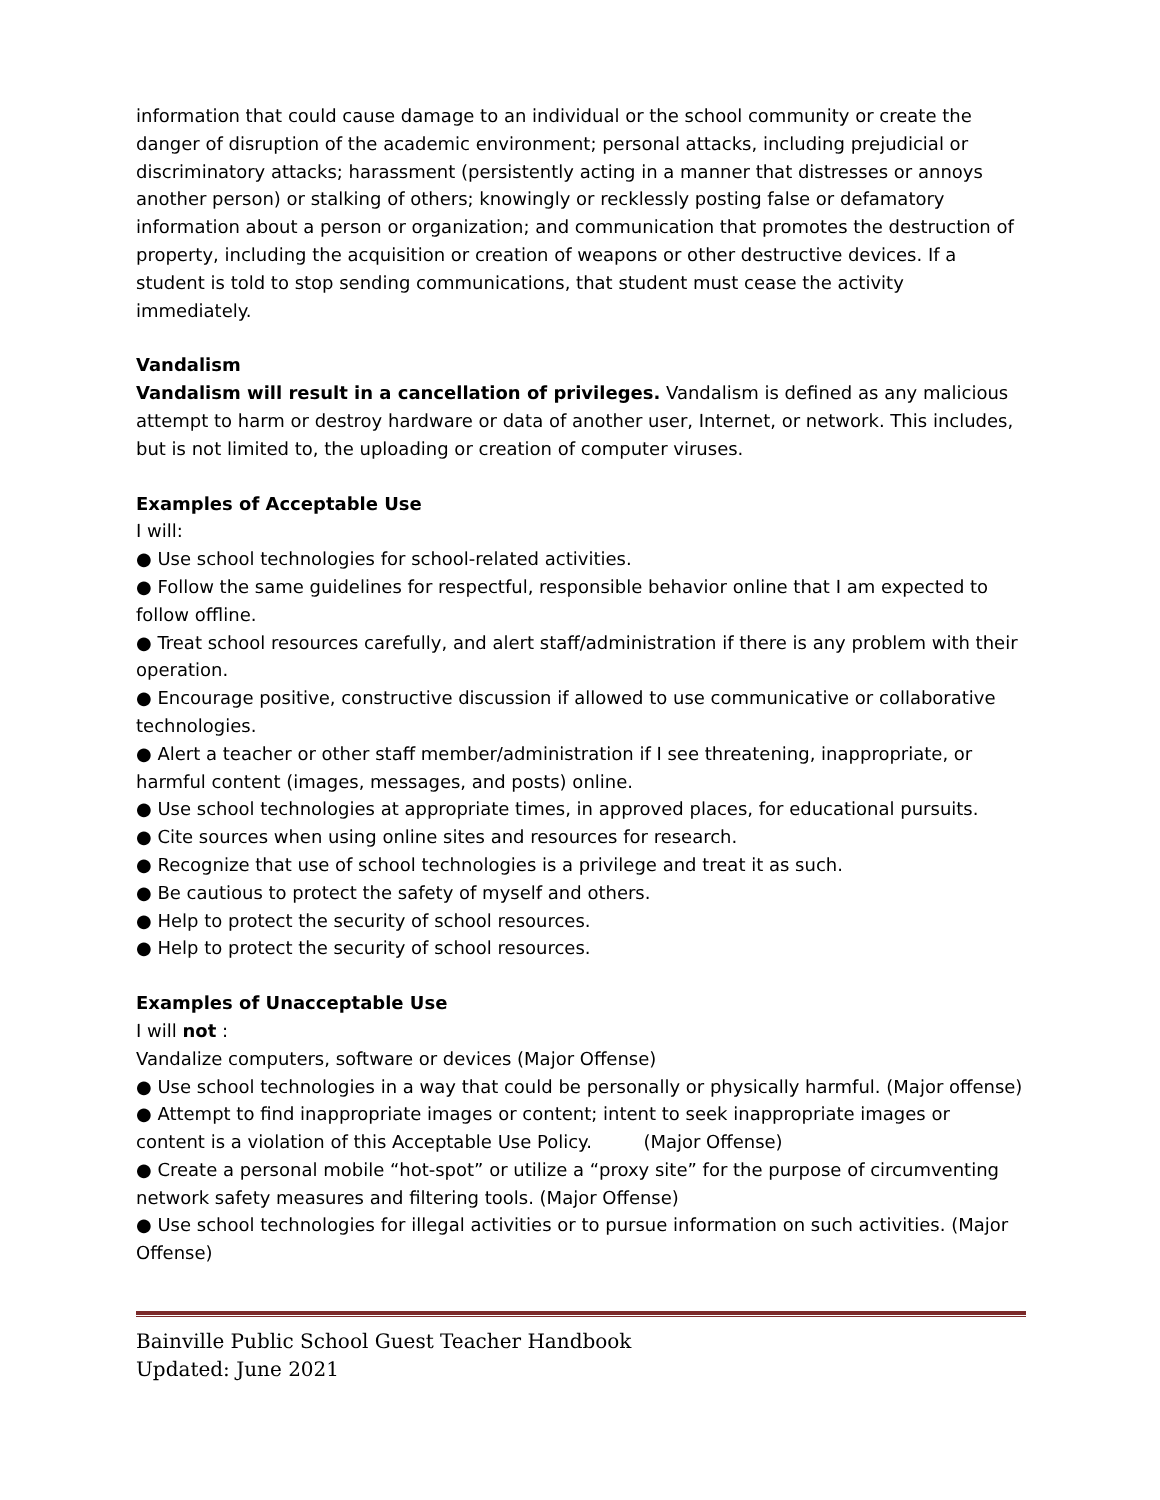information that could cause damage to an individual or the school community or create the danger of disruption of the academic environment; personal attacks, including prejudicial or discriminatory attacks; harassment (persistently acting in a manner that distresses or annoys another person) or stalking of others; knowingly or recklessly posting false or defamatory information about a person or organization; and communication that promotes the destruction of property, including the acquisition or creation of weapons or other destructive devices. If a student is told to stop sending communications, that student must cease the activity immediately.
Vandalism
Vandalism will result in a cancellation of privileges. Vandalism is defined as any malicious attempt to harm or destroy hardware or data of another user, Internet, or network. This includes, but is not limited to, the uploading or creation of computer viruses.
Examples of Acceptable Use
I will:
● Use school technologies for school-related activities.
● Follow the same guidelines for respectful, responsible behavior online that I am expected to follow offline.
● Treat school resources carefully, and alert staff/administration if there is any problem with their operation.
● Encourage positive, constructive discussion if allowed to use communicative or collaborative technologies.
● Alert a teacher or other staff member/administration if I see threatening, inappropriate, or harmful content (images, messages, and posts) online.
● Use school technologies at appropriate times, in approved places, for educational pursuits.
● Cite sources when using online sites and resources for research.
● Recognize that use of school technologies is a privilege and treat it as such.
● Be cautious to protect the safety of myself and others.
● Help to protect the security of school resources.
● Help to protect the security of school resources.
Examples of Unacceptable Use
I will not :
Vandalize computers, software or devices (Major Offense)
● Use school technologies in a way that could be personally or physically harmful. (Major offense)
● Attempt to find inappropriate images or content; intent to seek inappropriate images or content is a violation of this Acceptable Use Policy. (Major Offense)
● Create a personal mobile “hot-spot” or utilize a “proxy site” for the purpose of circumventing network safety measures and filtering tools. (Major Offense)
● Use school technologies for illegal activities or to pursue information on such activities. (Major Offense)
Bainville Public School Guest Teacher Handbook
Updated: June 2021